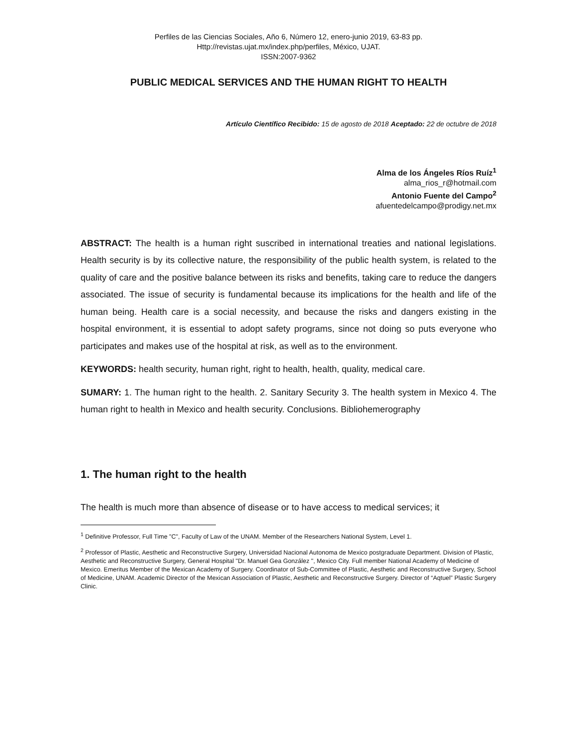Perfiles de las Ciencias Sociales, Año 6, Número 12, enero-junio 2019, 63-83 pp.
Http://revistas.ujat.mx/index.php/perfiles, México, UJAT.
ISSN:2007-9362
PUBLIC MEDICAL SERVICES AND THE HUMAN RIGHT TO HEALTH
Artículo Científico Recibido: 15 de agosto de 2018 Aceptado: 22 de octubre de 2018
Alma de los Ángeles Ríos Ruíz<sup>1</sup>
alma_rios_r@hotmail.com
Antonio Fuente del Campo<sup>2</sup>
afuentedelcampo@prodigy.net.mx
ABSTRACT: The health is a human right suscribed in international treaties and national legislations. Health security is by its collective nature, the responsibility of the public health system, is related to the quality of care and the positive balance between its risks and benefits, taking care to reduce the dangers associated. The issue of security is fundamental because its implications for the health and life of the human being. Health care is a social necessity, and because the risks and dangers existing in the hospital environment, it is essential to adopt safety programs, since not doing so puts everyone who participates and makes use of the hospital at risk, as well as to the environment.
KEYWORDS: health security, human right, right to health, health, quality, medical care.
SUMARY: 1. The human right to the health. 2. Sanitary Security 3. The health system in Mexico 4. The human right to health in Mexico and health security. Conclusions. Bibliohemerography
1. The human right to the health
The health is much more than absence of disease or to have access to medical services; it
<sup>1</sup> Definitive Professor, Full Time "C", Faculty of Law of the UNAM. Member of the Researchers National System, Level 1.
<sup>2</sup> Professor of Plastic, Aesthetic and Reconstructive Surgery, Universidad Nacional Autonoma de Mexico postgraduate Department. Division of Plastic, Aesthetic and Reconstructive Surgery, General Hospital "Dr. Manuel Gea González ", Mexico City. Full member National Academy of Medicine of Mexico. Emeritus Member of the Mexican Academy of Surgery. Coordinator of Sub-Committee of Plastic, Aesthetic and Reconstructive Surgery, School of Medicine, UNAM. Academic Director of the Mexican Association of Plastic, Aesthetic and Reconstructive Surgery. Director of “Aqtuel” Plastic Surgery Clinic.